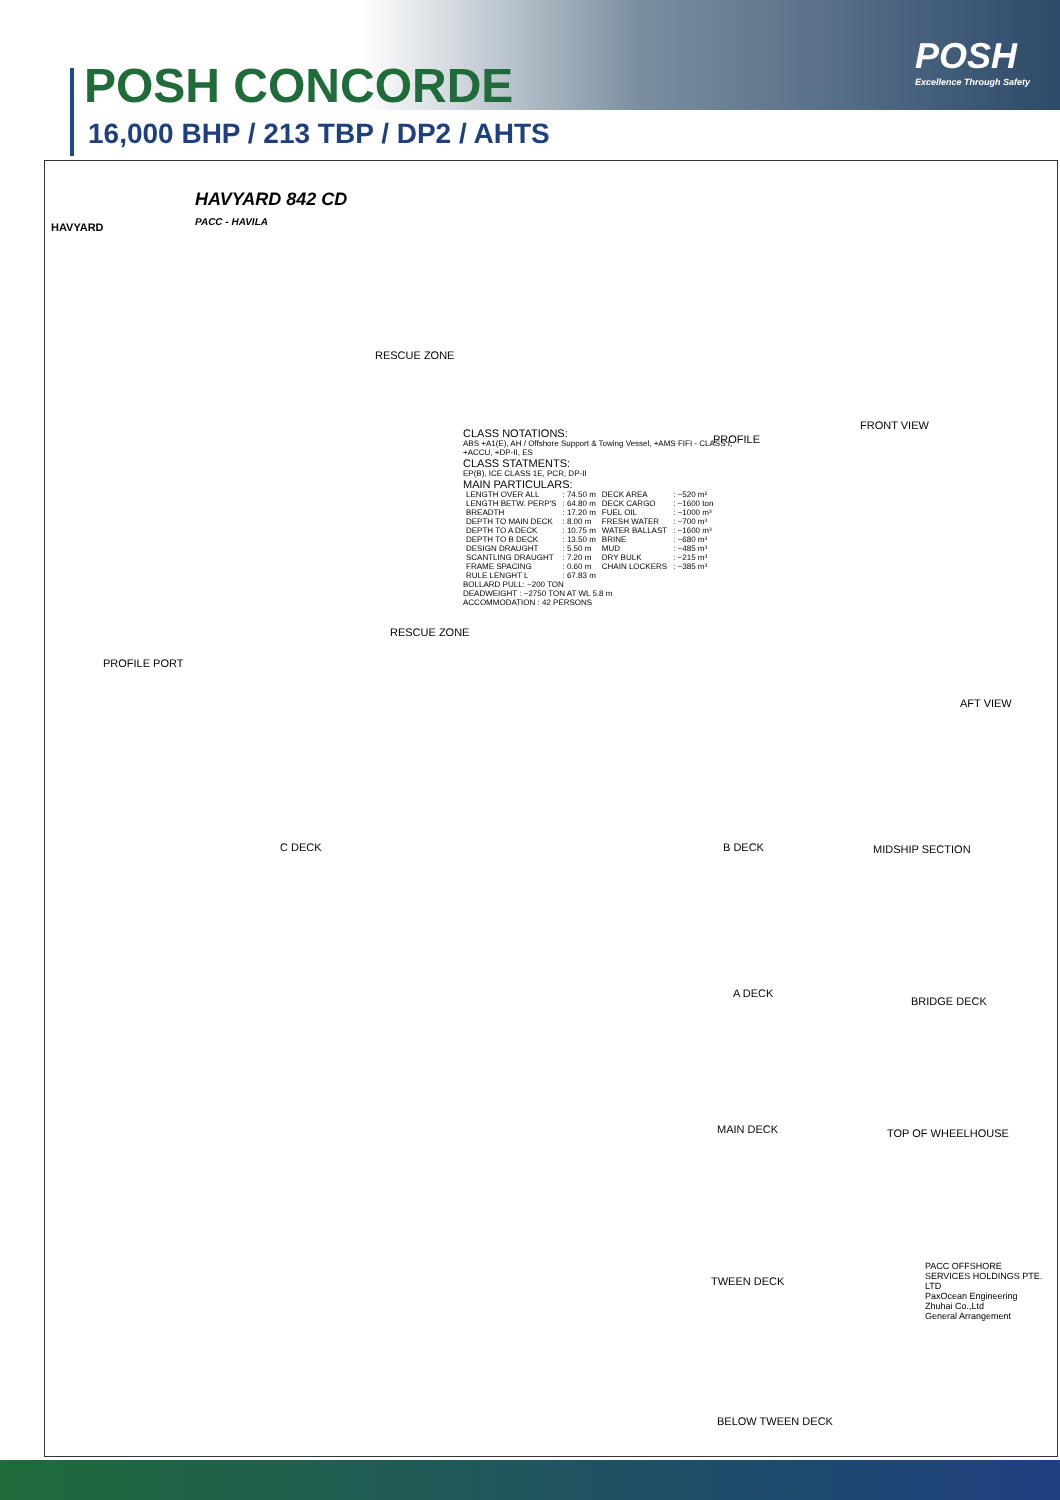POSH CONCORDE
16,000 BHP / 213 TBP / DP2 / AHTS
POSH
Excellence Through Safety
HAVYARD
HAVYARD 842 CD
PACC - HAVILA
RESCUE ZONE
FRONT VIEW
PROFILE
CLASS NOTATIONS:
ABS +A1(E), AH / Offshore Support & Towing Vessel, +AMS FIFI - CLASS I, +ACCU, +DP-II, ES
CLASS STATMENTS:
EP(B), ICE CLASS 1E, PCR, DP-II
MAIN PARTICULARS:
| LENGTH OVER ALL | : 74.50 m | DECK AREA | : ~520 m² |
| LENGTH BETW. PERP'S | : 64.80 m | DECK CARGO | : ~1600 ton |
| BREADTH | : 17.20 m | FUEL OIL | : ~1000 m³ |
| DEPTH TO MAIN DECK | : 8.00 m | FRESH WATER | : ~700 m³ |
| DEPTH TO A DECK | : 10.75 m | WATER BALLAST | : ~1600 m³ |
| DEPTH TO B DECK | : 13.50 m | BRINE | : ~680 m³ |
| DESIGN DRAUGHT | : 5.50 m | MUD | : ~485 m³ |
| SCANTLING DRAUGHT | : 7.20 m | DRY BULK | : ~215 m³ |
| FRAME SPACING | : 0.60 m | CHAIN LOCKERS | : ~385 m³ |
| RULE LENGHT L | : 67.83 m | | |
BOLLARD PULL: ~200 TON
DEADWEIGHT : ~2750 TON AT WL 5.8 m
ACCOMMODATION : 42 PERSONS
RESCUE ZONE
PROFILE PORT
AFT VIEW
C DECK B DECK MIDSHIP SECTION
A DECK
BRIDGE DECK
MAIN DECK TOP OF WHEELHOUSE
TWEEN DECK
BELOW TWEEN DECK
PACC OFFSHORE SERVICES HOLDINGS PTE. LTD
PaxOcean Engineering Zhuhai Co.,Ltd
General Arrangement